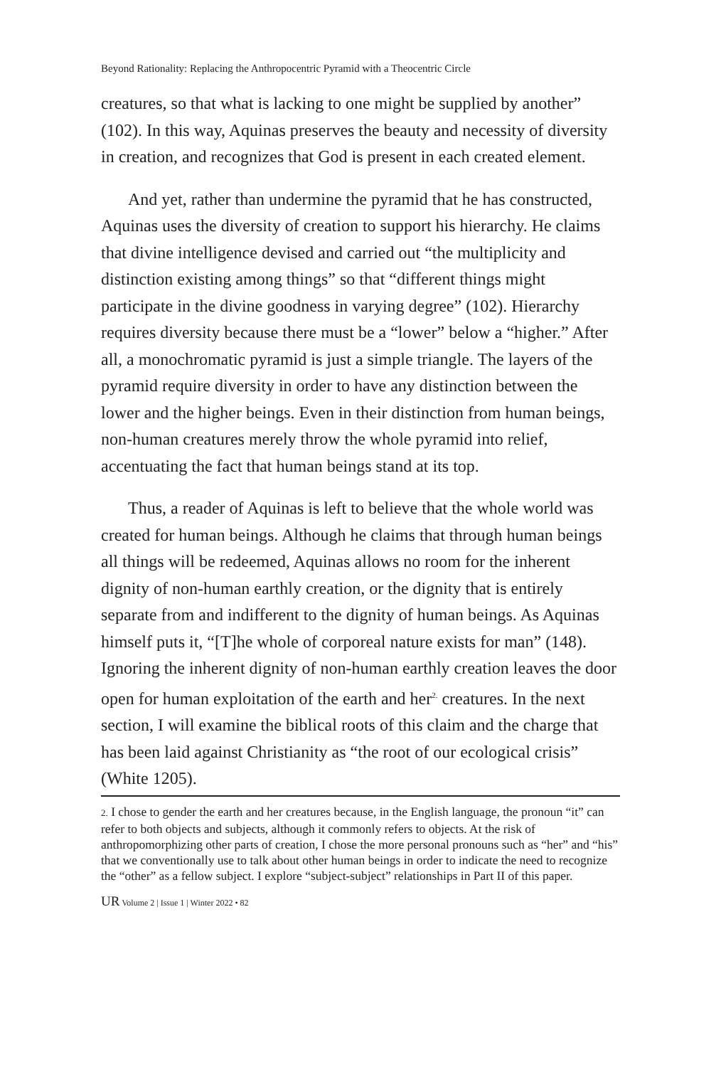Beyond Rationality: Replacing the Anthropocentric Pyramid with a Theocentric Circle
creatures, so that what is lacking to one might be supplied by another” (102). In this way, Aquinas preserves the beauty and necessity of diversity in creation, and recognizes that God is present in each created element.
And yet, rather than undermine the pyramid that he has constructed, Aquinas uses the diversity of creation to support his hierarchy. He claims that divine intelligence devised and carried out “the multiplicity and distinction existing among things” so that “different things might participate in the divine goodness in varying degree” (102). Hierarchy requires diversity because there must be a “lower” below a “higher.” After all, a monochromatic pyramid is just a simple triangle. The layers of the pyramid require diversity in order to have any distinction between the lower and the higher beings. Even in their distinction from human beings, non-human creatures merely throw the whole pyramid into relief, accentuating the fact that human beings stand at its top.
Thus, a reader of Aquinas is left to believe that the whole world was created for human beings. Although he claims that through human beings all things will be redeemed, Aquinas allows no room for the inherent dignity of non-human earthly creation, or the dignity that is entirely separate from and indifferent to the dignity of human beings. As Aquinas himself puts it, “[T]he whole of corporeal nature exists for man” (148). Ignoring the inherent dignity of non-human earthly creation leaves the door open for human exploitation of the earth and her<sup>2.</sup> creatures. In the next section, I will examine the biblical roots of this claim and the charge that has been laid against Christianity as “the root of our ecological crisis” (White 1205).
2. I chose to gender the earth and her creatures because, in the English language, the pronoun “it” can refer to both objects and subjects, although it commonly refers to objects. At the risk of anthropomorphizing other parts of creation, I chose the more personal pronouns such as “her” and “his” that we conventionally use to talk about other human beings in order to indicate the need to recognize the “other” as a fellow subject. I explore “subject-subject” relationships in Part II of this paper.
UR Volume 2 | Issue 1 | Winter 2022 • 82